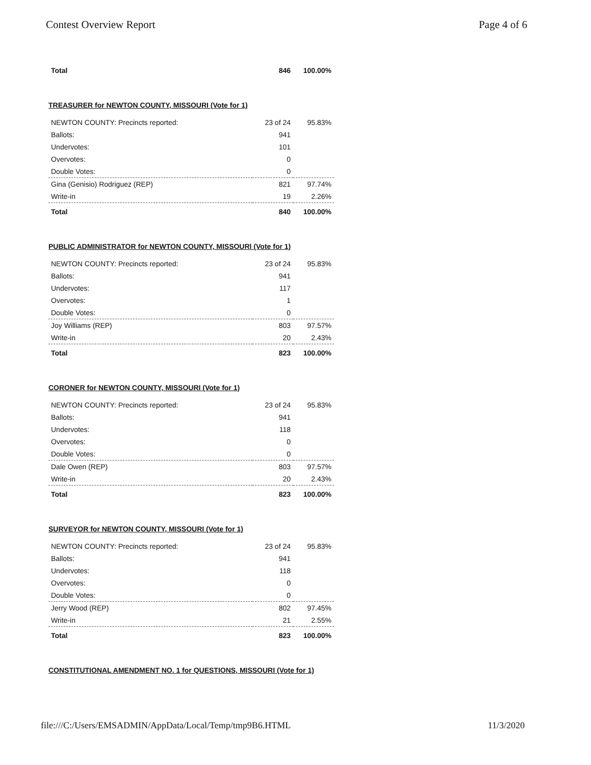Contest Overview Report Page 4 of 6
| Total | 846 | 100.00% |
TREASURER for NEWTON COUNTY, MISSOURI (Vote for 1)
| NEWTON COUNTY: Precincts reported: | 23 of 24 | 95.83% |
| Ballots: | 941 | |
| Undervotes: | 101 | |
| Overvotes: | 0 | |
| Double Votes: | 0 | |
| Gina (Genisio) Rodriguez (REP) | 821 | 97.74% |
| Write-in | 19 | 2.26% |
| Total | 840 | 100.00% |
PUBLIC ADMINISTRATOR for NEWTON COUNTY, MISSOURI (Vote for 1)
| NEWTON COUNTY: Precincts reported: | 23 of 24 | 95.83% |
| Ballots: | 941 | |
| Undervotes: | 117 | |
| Overvotes: | 1 | |
| Double Votes: | 0 | |
| Joy Williams (REP) | 803 | 97.57% |
| Write-in | 20 | 2.43% |
| Total | 823 | 100.00% |
CORONER for NEWTON COUNTY, MISSOURI (Vote for 1)
| NEWTON COUNTY: Precincts reported: | 23 of 24 | 95.83% |
| Ballots: | 941 | |
| Undervotes: | 118 | |
| Overvotes: | 0 | |
| Double Votes: | 0 | |
| Dale Owen (REP) | 803 | 97.57% |
| Write-in | 20 | 2.43% |
| Total | 823 | 100.00% |
SURVEYOR for NEWTON COUNTY, MISSOURI (Vote for 1)
| NEWTON COUNTY: Precincts reported: | 23 of 24 | 95.83% |
| Ballots: | 941 | |
| Undervotes: | 118 | |
| Overvotes: | 0 | |
| Double Votes: | 0 | |
| Jerry Wood (REP) | 802 | 97.45% |
| Write-in | 21 | 2.55% |
| Total | 823 | 100.00% |
CONSTITUTIONAL AMENDMENT NO. 1 for QUESTIONS, MISSOURI (Vote for 1)
file:///C:/Users/EMSADMIN/AppData/Local/Temp/tmp9B6.HTML 11/3/2020